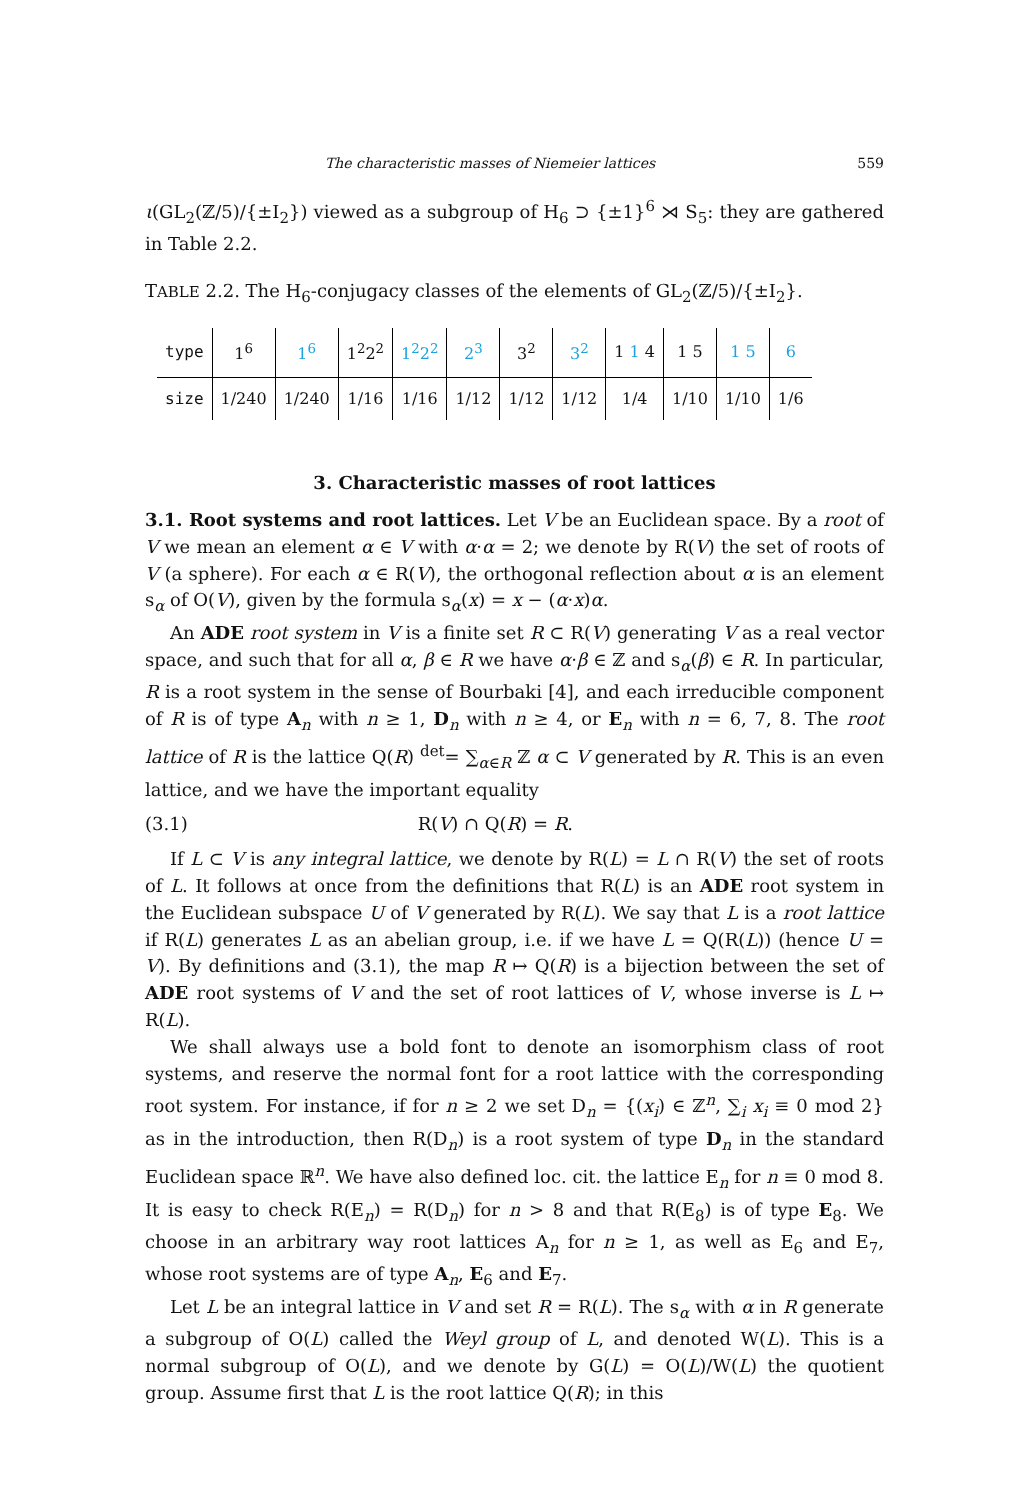The characteristic masses of Niemeier lattices 559
ι(GL<sub>2</sub>(ℤ/5)/{±I<sub>2</sub>}) viewed as a subgroup of H<sub>6</sub> ⊃ {±1}<sup>6</sup> ⋊ S<sub>5</sub>: they are gathered in Table 2.2.
TABLE 2.2. The H<sub>6</sub>-conjugacy classes of the elements of GL<sub>2</sub>(ℤ/5)/{±I<sub>2</sub>}.
| type | 1<sup>6</sup> | 1<sup>6</sup> | 1<sup>2</sup>2<sup>2</sup> | 1<sup>2</sup>2<sup>2</sup> | 2<sup>3</sup> | 3<sup>2</sup> | 3<sup>2</sup> | 1 1 4 | 1 5 | 1 5 | 6 |
| --- | --- | --- | --- | --- | --- | --- | --- | --- | --- | --- | --- |
| size | 1/240 | 1/240 | 1/16 | 1/16 | 1/12 | 1/12 | 1/12 | 1/4 | 1/10 | 1/10 | 1/6 |
3. Characteristic masses of root lattices
3.1. Root systems and root lattices. Let V be an Euclidean space. By a root of V we mean an element α ∈ V with α·α = 2; we denote by R(V) the set of roots of V (a sphere). For each α ∈ R(V), the orthogonal reflection about α is an element s<sub>α</sub> of O(V), given by the formula s<sub>α</sub>(x) = x − (α·x)α.
An ADE root system in V is a finite set R ⊂ R(V) generating V as a real vector space, and such that for all α, β ∈ R we have α·β ∈ ℤ and s<sub>α</sub>(β) ∈ R. In particular, R is a root system in the sense of Bourbaki [4], and each irreducible component of R is of type A<sub>n</sub> with n ≥ 1, D<sub>n</sub> with n ≥ 4, or E<sub>n</sub> with n = 6, 7, 8. The root lattice of R is the lattice Q(R) <sup>det</sup>= ∑<sub>α∈R</sub> ℤ α ⊂ V generated by R. This is an even lattice, and we have the important equality
(3.1) R(V) ∩ Q(R) = R.
If L ⊂ V is any integral lattice, we denote by R(L) = L ∩ R(V) the set of roots of L. It follows at once from the definitions that R(L) is an ADE root system in the Euclidean subspace U of V generated by R(L). We say that L is a root lattice if R(L) generates L as an abelian group, i.e. if we have L = Q(R(L)) (hence U = V). By definitions and (3.1), the map R ↦ Q(R) is a bijection between the set of ADE root systems of V and the set of root lattices of V, whose inverse is L ↦ R(L).
We shall always use a bold font to denote an isomorphism class of root systems, and reserve the normal font for a root lattice with the corresponding root system. For instance, if for n ≥ 2 we set D<sub>n</sub> = {(x<sub>i</sub>) ∈ ℤ<sup>n</sup>, ∑<sub>i</sub> x<sub>i</sub> ≡ 0 mod 2} as in the introduction, then R(D<sub>n</sub>) is a root system of type D<sub>n</sub> in the standard Euclidean space ℝ<sup>n</sup>. We have also defined loc. cit. the lattice E<sub>n</sub> for n ≡ 0 mod 8. It is easy to check R(E<sub>n</sub>) = R(D<sub>n</sub>) for n > 8 and that R(E<sub>8</sub>) is of type E<sub>8</sub>. We choose in an arbitrary way root lattices A<sub>n</sub> for n ≥ 1, as well as E<sub>6</sub> and E<sub>7</sub>, whose root systems are of type A<sub>n</sub>, E<sub>6</sub> and E<sub>7</sub>.
Let L be an integral lattice in V and set R = R(L). The s<sub>α</sub> with α in R generate a subgroup of O(L) called the Weyl group of L, and denoted W(L). This is a normal subgroup of O(L), and we denote by G(L) = O(L)/W(L) the quotient group. Assume first that L is the root lattice Q(R); in this